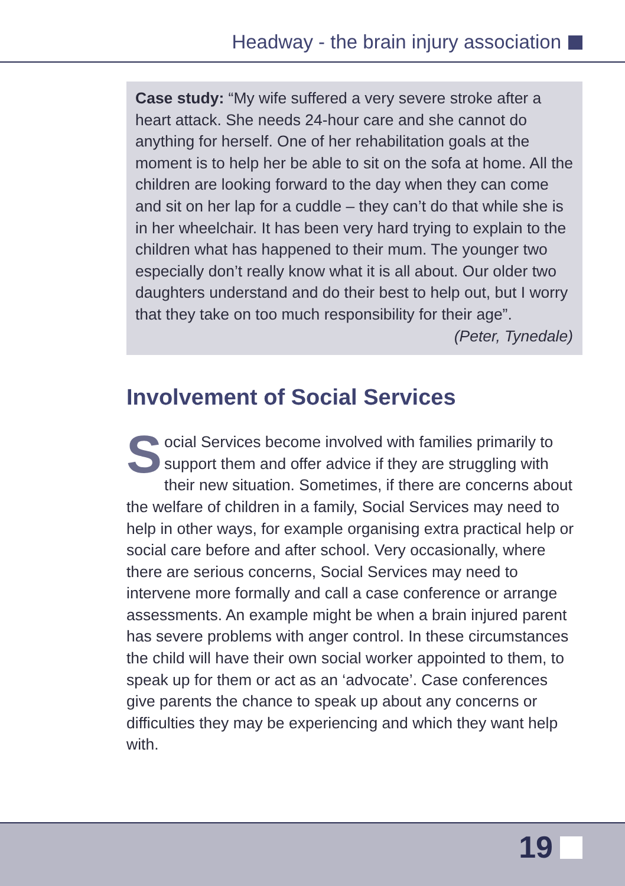Headway - the brain injury association
Case study: “My wife suffered a very severe stroke after a heart attack. She needs 24-hour care and she cannot do anything for herself. One of her rehabilitation goals at the moment is to help her be able to sit on the sofa at home. All the children are looking forward to the day when they can come and sit on her lap for a cuddle – they can’t do that while she is in her wheelchair. It has been very hard trying to explain to the children what has happened to their mum. The younger two especially don’t really know what it is all about. Our older two daughters understand and do their best to help out, but I worry that they take on too much responsibility for their age”.
(Peter, Tynedale)
Involvement of Social Services
Social Services become involved with families primarily to support them and offer advice if they are struggling with their new situation. Sometimes, if there are concerns about the welfare of children in a family, Social Services may need to help in other ways, for example organising extra practical help or social care before and after school. Very occasionally, where there are serious concerns, Social Services may need to intervene more formally and call a case conference or arrange assessments. An example might be when a brain injured parent has severe problems with anger control. In these circumstances the child will have their own social worker appointed to them, to speak up for them or act as an ‘advocate’. Case conferences give parents the chance to speak up about any concerns or difficulties they may be experiencing and which they want help with.
19